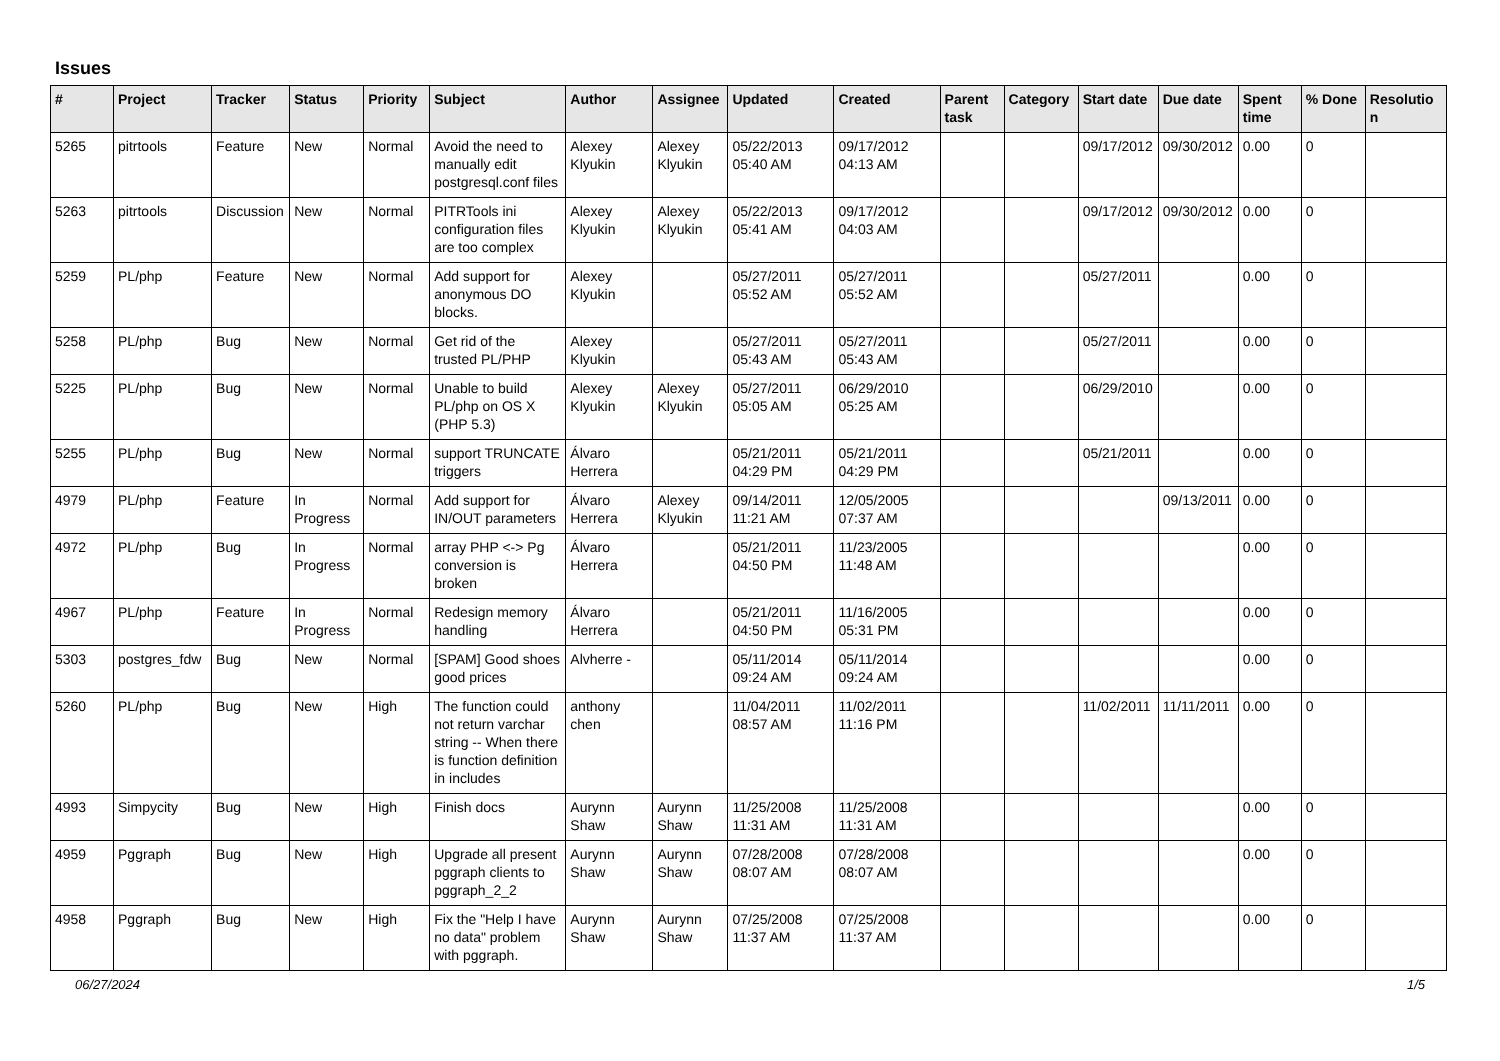Issues
| # | Project | Tracker | Status | Priority | Subject | Author | Assignee | Updated | Created | Parent task | Category | Start date | Due date | Spent time | % Done | Resolution |
| --- | --- | --- | --- | --- | --- | --- | --- | --- | --- | --- | --- | --- | --- | --- | --- | --- |
| 5265 | pitrtools | Feature | New | Normal | Avoid the need to manually edit postgresql.conf files | Alexey Klyukin | Alexey Klyukin | 05/22/2013 05:40 AM | 09/17/2012 04:13 AM | | | 09/17/2012 | 09/30/2012 | 0.00 | 0 | |
| 5263 | pitrtools | Discussion | New | Normal | PITRTools ini configuration files are too complex | Alexey Klyukin | Alexey Klyukin | 05/22/2013 05:41 AM | 09/17/2012 04:03 AM | | | 09/17/2012 | 09/30/2012 | 0.00 | 0 | |
| 5259 | PL/php | Feature | New | Normal | Add support for anonymous DO blocks. | Alexey Klyukin | | 05/27/2011 05:52 AM | 05/27/2011 05:52 AM | | | 05/27/2011 | | 0.00 | 0 | |
| 5258 | PL/php | Bug | New | Normal | Get rid of the trusted PL/PHP | Alexey Klyukin | | 05/27/2011 05:43 AM | 05/27/2011 05:43 AM | | | 05/27/2011 | | 0.00 | 0 | |
| 5225 | PL/php | Bug | New | Normal | Unable to build PL/php on OS X (PHP 5.3) | Alexey Klyukin | Alexey Klyukin | 05/27/2011 05:05 AM | 06/29/2010 05:25 AM | | | 06/29/2010 | | 0.00 | 0 | |
| 5255 | PL/php | Bug | New | Normal | support TRUNCATE triggers | Álvaro Herrera | | 05/21/2011 04:29 PM | 05/21/2011 04:29 PM | | | 05/21/2011 | | 0.00 | 0 | |
| 4979 | PL/php | Feature | In Progress | Normal | Add support for IN/OUT parameters | Álvaro Herrera | Alexey Klyukin | 09/14/2011 11:21 AM | 12/05/2005 07:37 AM | | | | 09/13/2011 | 0.00 | 0 | |
| 4972 | PL/php | Bug | In Progress | Normal | array PHP <-> Pg conversion is broken | Álvaro Herrera | | 05/21/2011 04:50 PM | 11/23/2005 11:48 AM | | | | | 0.00 | 0 | |
| 4967 | PL/php | Feature | In Progress | Normal | Redesign memory handling | Álvaro Herrera | | 05/21/2011 04:50 PM | 11/16/2005 05:31 PM | | | | | 0.00 | 0 | |
| 5303 | postgres_fdw | Bug | New | Normal | [SPAM] Good shoes good prices | Alvherre - | | 05/11/2014 09:24 AM | 05/11/2014 09:24 AM | | | | | 0.00 | 0 | |
| 5260 | PL/php | Bug | New | High | The function could not return varchar string -- When there is function definition in includes | anthony chen | | 11/04/2011 08:57 AM | 11/02/2011 11:16 PM | | | 11/02/2011 | 11/11/2011 | 0.00 | 0 | |
| 4993 | Simpycity | Bug | New | High | Finish docs | Aurynn Shaw | Aurynn Shaw | 11/25/2008 11:31 AM | 11/25/2008 11:31 AM | | | | | 0.00 | 0 | |
| 4959 | Pggraph | Bug | New | High | Upgrade all present pggraph clients to pggraph_2_2 | Aurynn Shaw | Aurynn Shaw | 07/28/2008 08:07 AM | 07/28/2008 08:07 AM | | | | | 0.00 | 0 | |
| 4958 | Pggraph | Bug | New | High | Fix the "Help I have no data" problem with pggraph. | Aurynn Shaw | Aurynn Shaw | 07/25/2008 11:37 AM | 07/25/2008 11:37 AM | | | | | 0.00 | 0 | |
06/27/2024 1/5